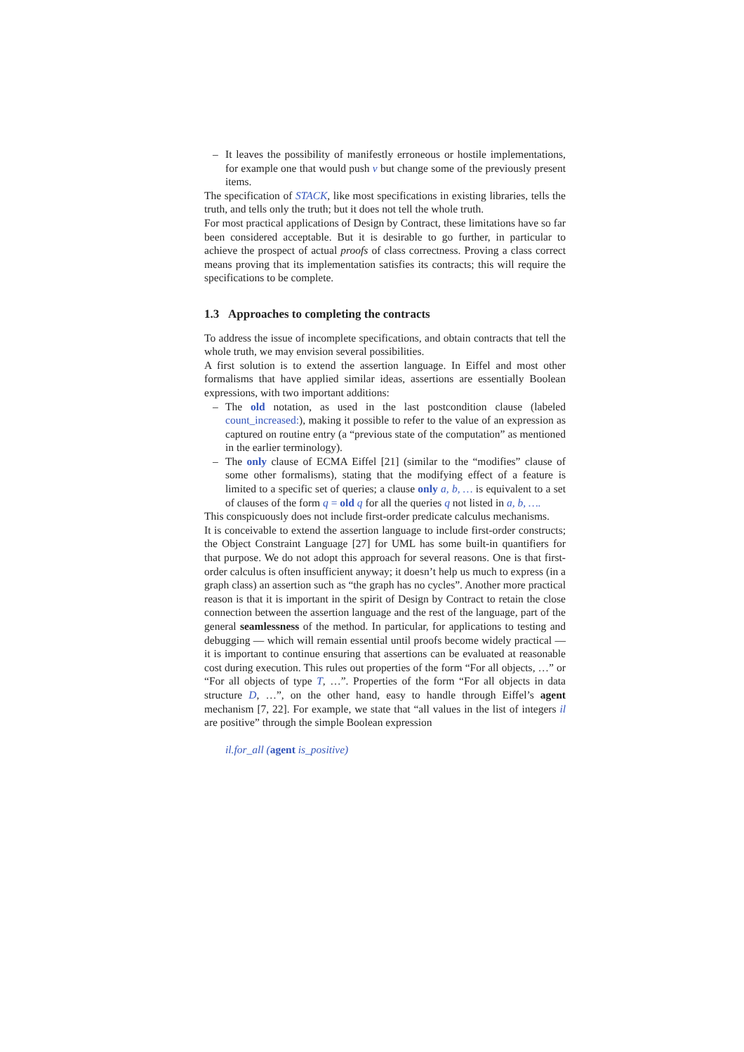– It leaves the possibility of manifestly erroneous or hostile implementations, for example one that would push v but change some of the previously present items.
The specification of STACK, like most specifications in existing libraries, tells the truth, and tells only the truth; but it does not tell the whole truth.
For most practical applications of Design by Contract, these limitations have so far been considered acceptable. But it is desirable to go further, in particular to achieve the prospect of actual proofs of class correctness. Proving a class correct means proving that its implementation satisfies its contracts; this will require the specifications to be complete.
1.3 Approaches to completing the contracts
To address the issue of incomplete specifications, and obtain contracts that tell the whole truth, we may envision several possibilities.
A first solution is to extend the assertion language. In Eiffel and most other formalisms that have applied similar ideas, assertions are essentially Boolean expressions, with two important additions:
– The old notation, as used in the last postcondition clause (labeled count_increased:), making it possible to refer to the value of an expression as captured on routine entry (a “previous state of the computation” as mentioned in the earlier terminology).
– The only clause of ECMA Eiffel [21] (similar to the “modifies” clause of some other formalisms), stating that the modifying effect of a feature is limited to a specific set of queries; a clause only a, b, … is equivalent to a set of clauses of the form q = old q for all the queries q not listed in a, b, ….
This conspicuously does not include first-order predicate calculus mechanisms.
It is conceivable to extend the assertion language to include first-order constructs; the Object Constraint Language [27] for UML has some built-in quantifiers for that purpose. We do not adopt this approach for several reasons. One is that first-order calculus is often insufficient anyway; it doesn’t help us much to express (in a graph class) an assertion such as “the graph has no cycles”. Another more practical reason is that it is important in the spirit of Design by Contract to retain the close connection between the assertion language and the rest of the language, part of the general seamlessness of the method. In particular, for applications to testing and debugging — which will remain essential until proofs become widely practical — it is important to continue ensuring that assertions can be evaluated at reasonable cost during execution. This rules out properties of the form “For all objects, …” or “For all objects of type T, …”. Properties of the form “For all objects in data structure D, …”, on the other hand, easy to handle through Eiffel’s agent mechanism [7, 22]. For example, we state that “all values in the list of integers il are positive” through the simple Boolean expression
il.for_all (agent is_positive)